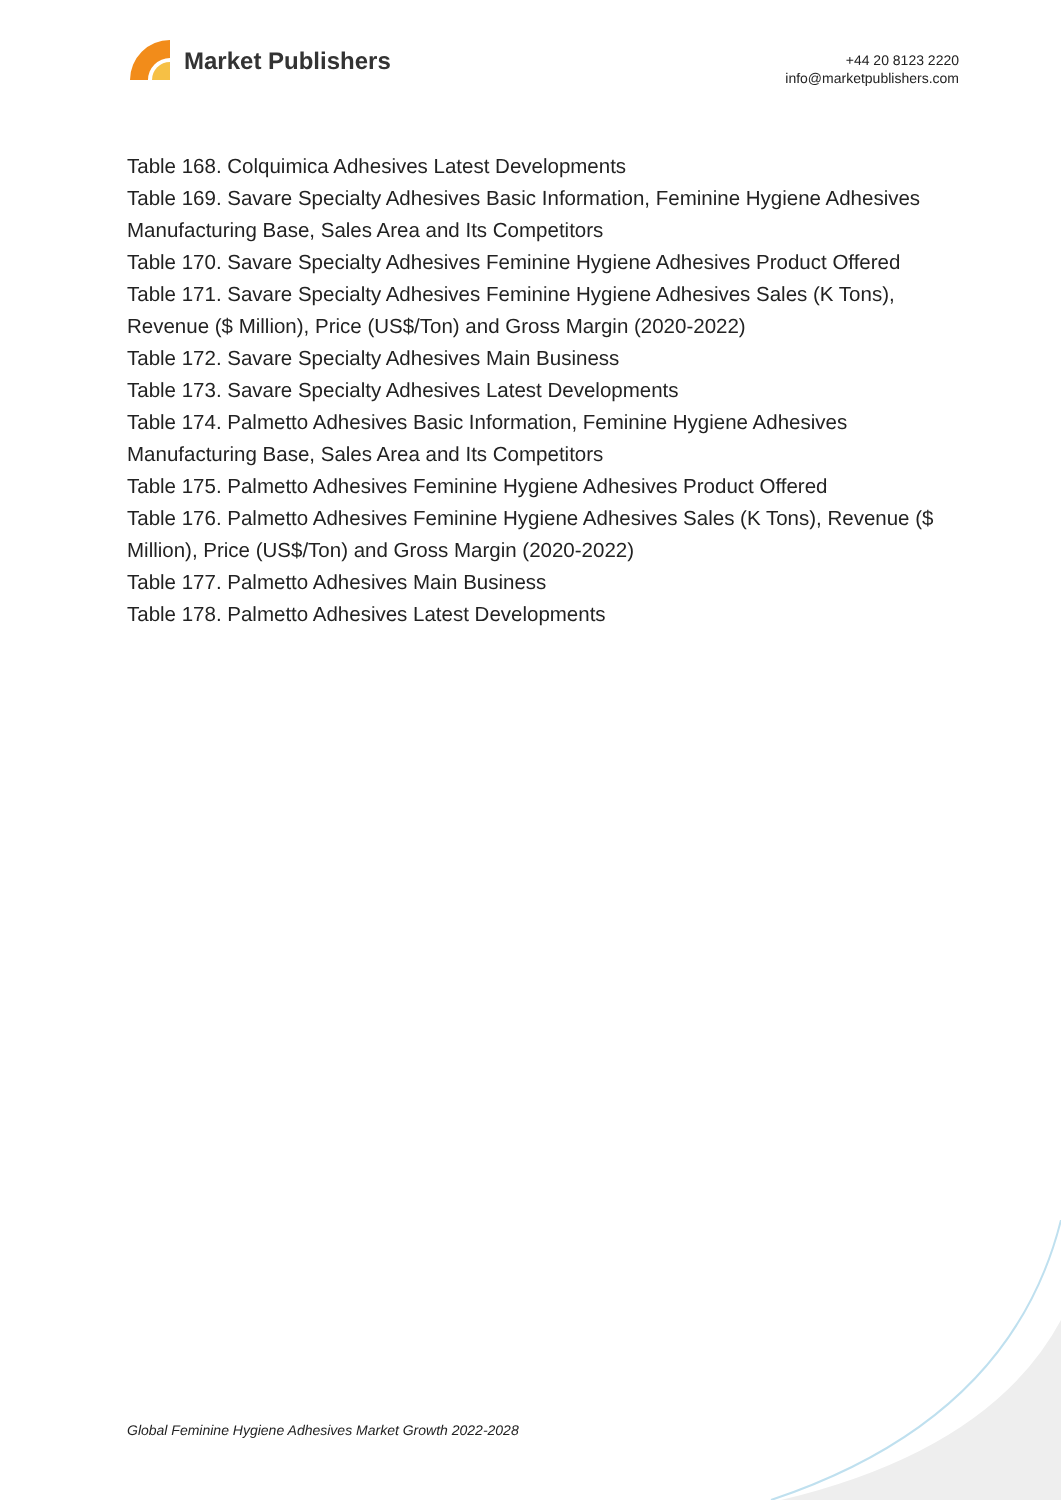Market Publishers
+44 20 8123 2220
info@marketpublishers.com
Table 168. Colquimica Adhesives Latest Developments
Table 169. Savare Specialty Adhesives Basic Information, Feminine Hygiene Adhesives Manufacturing Base, Sales Area and Its Competitors
Table 170. Savare Specialty Adhesives Feminine Hygiene Adhesives Product Offered
Table 171. Savare Specialty Adhesives Feminine Hygiene Adhesives Sales (K Tons), Revenue ($ Million), Price (US$/Ton) and Gross Margin (2020-2022)
Table 172. Savare Specialty Adhesives Main Business
Table 173. Savare Specialty Adhesives Latest Developments
Table 174. Palmetto Adhesives Basic Information, Feminine Hygiene Adhesives Manufacturing Base, Sales Area and Its Competitors
Table 175. Palmetto Adhesives Feminine Hygiene Adhesives Product Offered
Table 176. Palmetto Adhesives Feminine Hygiene Adhesives Sales (K Tons), Revenue ($ Million), Price (US$/Ton) and Gross Margin (2020-2022)
Table 177. Palmetto Adhesives Main Business
Table 178. Palmetto Adhesives Latest Developments
Global Feminine Hygiene Adhesives Market Growth 2022-2028